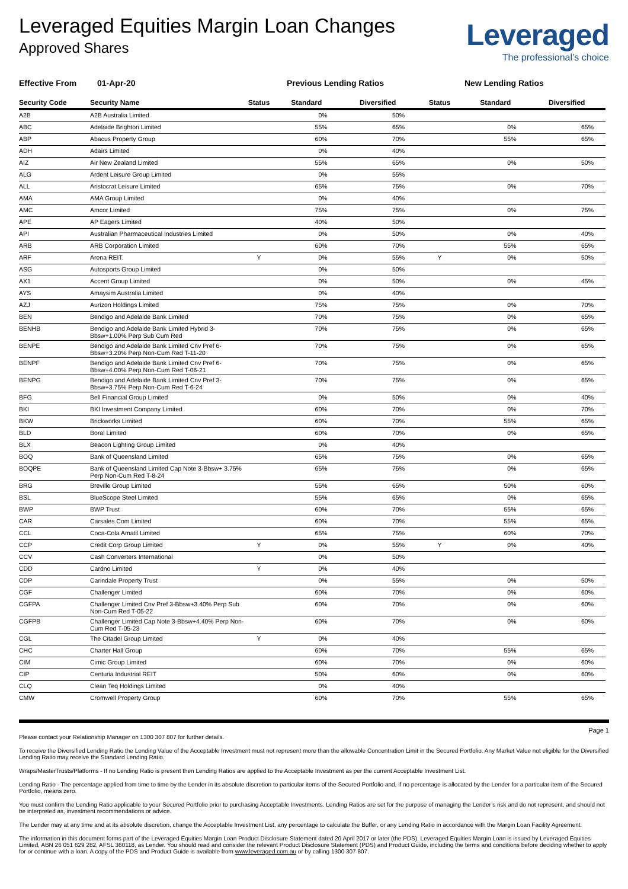Leveraged Equities Margin Loan Changes
Approved Shares
Leveraged
The professional’s choice
Effective From 01-Apr-20 Previous Lending Ratios New Lending Ratios
| Security Code | Security Name | Status | Standard | Diversified | Status | Standard | Diversified |
| --- | --- | --- | --- | --- | --- | --- | --- |
| A2B | A2B Australia Limited | | 0% | 50% | | | |
| ABC | Adelaide Brighton Limited | | 55% | 65% | | 0% | 65% |
| ABP | Abacus Property Group | | 60% | 70% | | 55% | 65% |
| ADH | Adairs Limited | | 0% | 40% | | | |
| AIZ | Air New Zealand Limited | | 55% | 65% | | 0% | 50% |
| ALG | Ardent Leisure Group Limited | | 0% | 55% | | | |
| ALL | Aristocrat Leisure Limited | | 65% | 75% | | 0% | 70% |
| AMA | AMA Group Limited | | 0% | 40% | | | |
| AMC | Amcor Limited | | 75% | 75% | | 0% | 75% |
| APE | AP Eagers Limited | | 40% | 50% | | | |
| API | Australian Pharmaceutical Industries Limited | | 0% | 50% | | 0% | 40% |
| ARB | ARB Corporation Limited | | 60% | 70% | | 55% | 65% |
| ARF | Arena REIT. | Y | 0% | 55% | Y | 0% | 50% |
| ASG | Autosports Group Limited | | 0% | 50% | | | |
| AX1 | Accent Group Limited | | 0% | 50% | | 0% | 45% |
| AYS | Amaysim Australia Limited | | 0% | 40% | | | |
| AZJ | Aurizon Holdings Limited | | 75% | 75% | | 0% | 70% |
| BEN | Bendigo and Adelaide Bank Limited | | 70% | 75% | | 0% | 65% |
| BENHB | Bendigo and Adelaide Bank Limited Hybrid 3-Bbsw+1.00% Perp Sub Cum Red | | 70% | 75% | | 0% | 65% |
| BENPE | Bendigo and Adelaide Bank Limited Cnv Pref 6-Bbsw+3.20% Perp Non-Cum Red T-11-20 | | 70% | 75% | | 0% | 65% |
| BENPF | Bendigo and Adelaide Bank Limited Cnv Pref 6-Bbsw+4.00% Perp Non-Cum Red T-06-21 | | 70% | 75% | | 0% | 65% |
| BENPG | Bendigo and Adelaide Bank Limited Cnv Pref 3-Bbsw+3.75% Perp Non-Cum Red T-6-24 | | 70% | 75% | | 0% | 65% |
| BFG | Bell Financial Group Limited | | 0% | 50% | | 0% | 40% |
| BKI | BKI Investment Company Limited | | 60% | 70% | | 0% | 70% |
| BKW | Brickworks Limited | | 60% | 70% | | 55% | 65% |
| BLD | Boral Limited | | 60% | 70% | | 0% | 65% |
| BLX | Beacon Lighting Group Limited | | 0% | 40% | | | |
| BOQ | Bank of Queensland Limited | | 65% | 75% | | 0% | 65% |
| BOQPE | Bank of Queensland Limited Cap Note 3-Bbsw+ 3.75% Perp Non-Cum Red T-8-24 | | 65% | 75% | | 0% | 65% |
| BRG | Breville Group Limited | | 55% | 65% | | 50% | 60% |
| BSL | BlueScope Steel Limited | | 55% | 65% | | 0% | 65% |
| BWP | BWP Trust | | 60% | 70% | | 55% | 65% |
| CAR | Carsales.Com Limited | | 60% | 70% | | 55% | 65% |
| CCL | Coca-Cola Amatil Limited | | 65% | 75% | | 60% | 70% |
| CCP | Credit Corp Group Limited | Y | 0% | 55% | Y | 0% | 40% |
| CCV | Cash Converters International | | 0% | 50% | | | |
| CDD | Cardno Limited | Y | 0% | 40% | | | |
| CDP | Carindale Property Trust | | 0% | 55% | | 0% | 50% |
| CGF | Challenger Limited | | 60% | 70% | | 0% | 60% |
| CGFPA | Challenger Limited Cnv Pref 3-Bbsw+3.40% Perp Sub Non-Cum Red T-05-22 | | 60% | 70% | | 0% | 60% |
| CGFPB | Challenger Limited Cap Note 3-Bbsw+4.40% Perp Non-Cum Red T-05-23 | | 60% | 70% | | 0% | 60% |
| CGL | The Citadel Group Limited | Y | 0% | 40% | | | |
| CHC | Charter Hall Group | | 60% | 70% | | 55% | 65% |
| CIM | Cimic Group Limited | | 60% | 70% | | 0% | 60% |
| CIP | Centuria Industrial REIT | | 50% | 60% | | 0% | 60% |
| CLQ | Clean Teq Holdings Limited | | 0% | 40% | | | |
| CMW | Cromwell Property Group | | 60% | 70% | | 55% | 65% |
Page 1
Please contact your Relationship Manager on 1300 307 807 for further details.
To receive the Diversified Lending Ratio the Lending Value of the Acceptable Investment must not represent more than the allowable Concentration Limit in the Secured Portfolio. Any Market Value not eligible for the Diversified Lending Ratio may receive the Standard Lending Ratio.
Wraps/MasterTrusts/Platforms - If no Lending Ratio is present then Lending Ratios are applied to the Acceptable Investment as per the current Acceptable Investment List.
Lending Ratio - The percentage applied from time to time by the Lender in its absolute discretion to particular items of the Secured Portfolio and, if no percentage is allocated by the Lender for a particular item of the Secured Portfolio, means zero.
You must confirm the Lending Ratio applicable to your Secured Portfolio prior to purchasing Acceptable Investments. Lending Ratios are set for the purpose of managing the Lender’s risk and do not represent, and should not be interpreted as, investment recommendations or advice.
The Lender may at any time and at its absolute discretion, change the Acceptable Investment List, any percentage to calculate the Buffer, or any Lending Ratio in accordance with the Margin Loan Facility Agreement.
The information in this document forms part of the Leveraged Equities Margin Loan Product Disclosure Statement dated 20 April 2017 or later (the PDS). Leveraged Equities Margin Loan is issued by Leveraged Equities Limited, ABN 26 051 629 282, AFSL 360118, as Lender. You should read and consider the relevant Product Disclosure Statement (PDS) and Product Guide, including the terms and conditions before deciding whether to apply for or continue with a loan. A copy of the PDS and Product Guide is available from www.leveraged.com.au or by calling 1300 307 807.